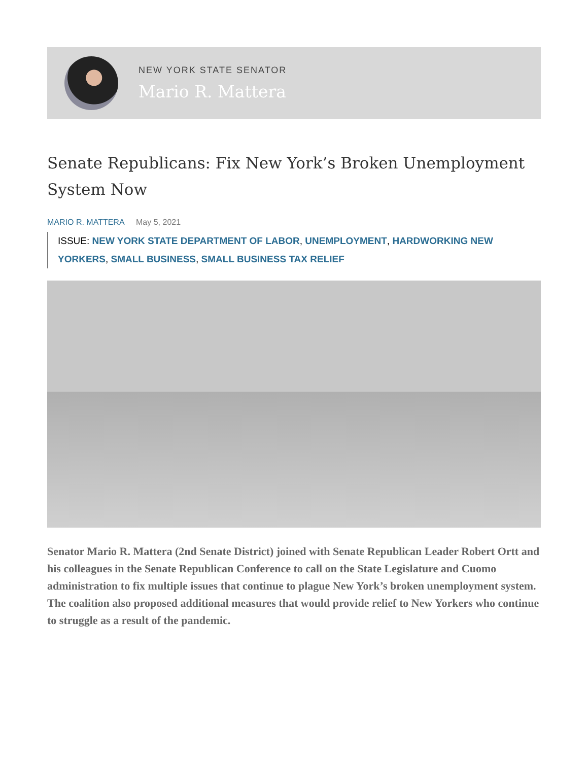NEW YORK STATE SENATOR
Mario R. Mattera
Senate Republicans: Fix New York’s Broken Unemployment System Now
MARIO R. MATTERA May 5, 2021
ISSUE: NEW YORK STATE DEPARTMENT OF LABOR, UNEMPLOYMENT, HARDWORKING NEW YORKERS, SMALL BUSINESS, SMALL BUSINESS TAX RELIEF
Senator Mario R. Mattera (2nd Senate District) joined with Senate Republican Leader Robert Ortt and his colleagues in the Senate Republican Conference to call on the State Legislature and Cuomo administration to fix multiple issues that continue to plague New York’s broken unemployment system. The coalition also proposed additional measures that would provide relief to New Yorkers who continue to struggle as a result of the pandemic.